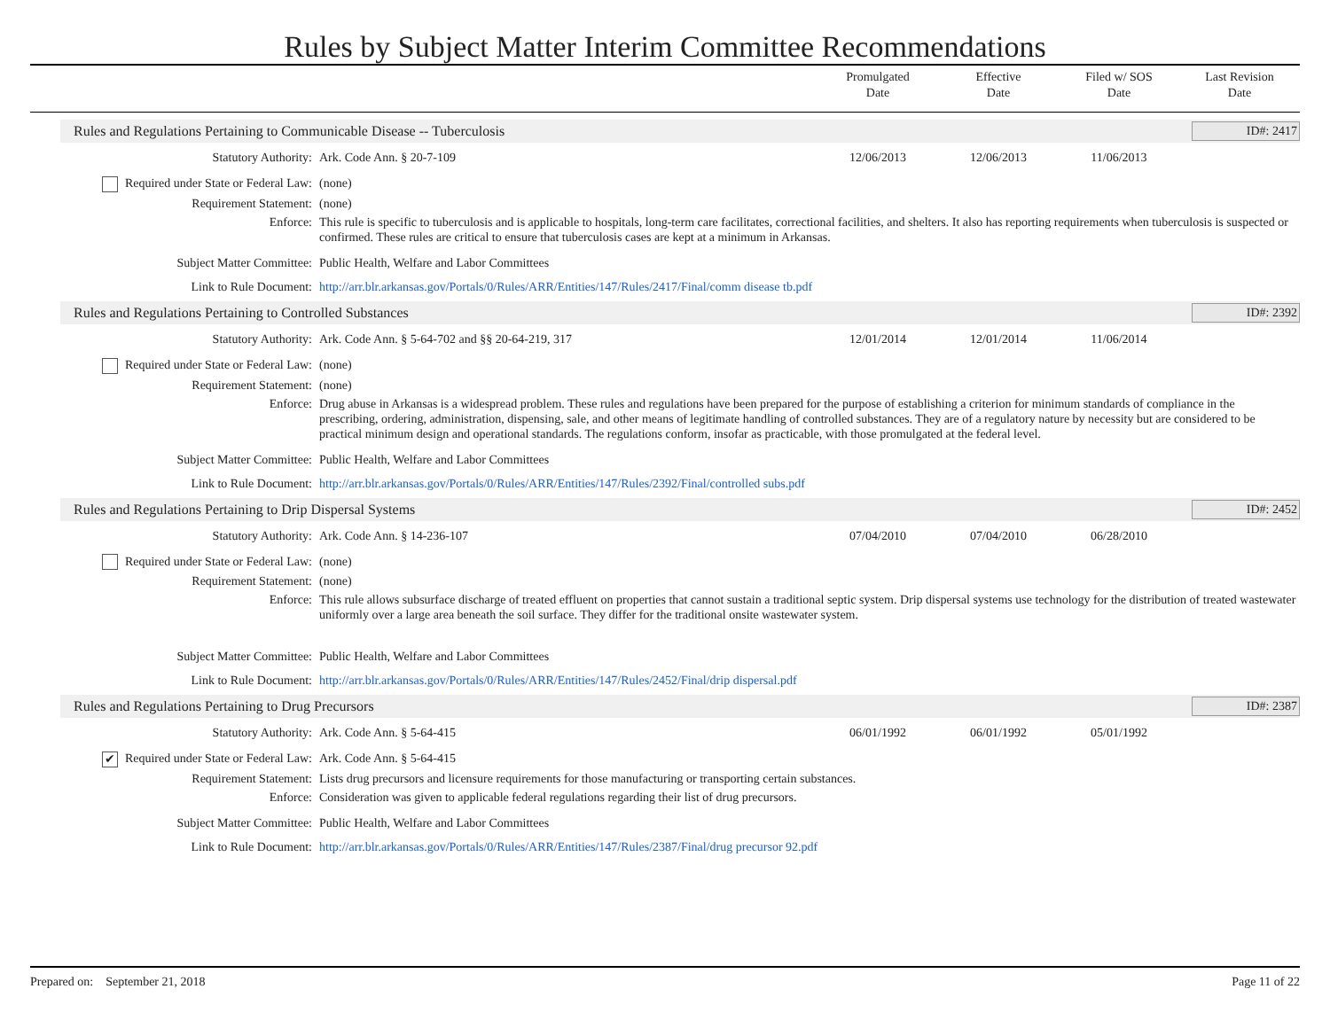Rules by Subject Matter Interim Committee Recommendations
Promulgated
Date
Effective
Date
Filed w/ SOS
Date
Last Revision
Date
Rules and Regulations Pertaining to Communicable Disease -- Tuberculosis ID#: 2417
| Statutory Authority: | Ark. Code Ann. § 20-7-109 | 12/06/2013 | 12/06/2013 | 11/06/2013 | |
| Required under State or Federal Law: | (none) | | | | |
| Requirement Statement: | (none) | | | | |
| Enforce: | This rule is specific to tuberculosis and is applicable to hospitals, long-term care facilitates, correctional facilities, and shelters. It also has reporting requirements when tuberculosis is suspected or confirmed. These rules are critical to ensure that tuberculosis cases are kept at a minimum in Arkansas. | | | | |
| Subject Matter Committee: | Public Health, Welfare and Labor Committees | | | | |
| Link to Rule Document: | http://arr.blr.arkansas.gov/Portals/0/Rules/ARR/Entities/147/Rules/2417/Final/comm disease tb.pdf | | | | |
Rules and Regulations Pertaining to Controlled Substances ID#: 2392
| Statutory Authority: | Ark. Code Ann. § 5-64-702 and §§ 20-64-219, 317 | 12/01/2014 | 12/01/2014 | 11/06/2014 | |
| Required under State or Federal Law: | (none) | | | | |
| Requirement Statement: | (none) | | | | |
| Enforce: | Drug abuse in Arkansas is a widespread problem. These rules and regulations have been prepared for the purpose of establishing a criterion for minimum standards of compliance in the prescribing, ordering, administration, dispensing, sale, and other means of legitimate handling of controlled substances. They are of a regulatory nature by necessity but are considered to be practical minimum design and operational standards. The regulations conform, insofar as practicable, with those promulgated at the federal level. | | | | |
| Subject Matter Committee: | Public Health, Welfare and Labor Committees | | | | |
| Link to Rule Document: | http://arr.blr.arkansas.gov/Portals/0/Rules/ARR/Entities/147/Rules/2392/Final/controlled subs.pdf | | | | |
Rules and Regulations Pertaining to Drip Dispersal Systems ID#: 2452
| Statutory Authority: | Ark. Code Ann. § 14-236-107 | 07/04/2010 | 07/04/2010 | 06/28/2010 | |
| Required under State or Federal Law: | (none) | | | | |
| Requirement Statement: | (none) | | | | |
| Enforce: | This rule allows subsurface discharge of treated effluent on properties that cannot sustain a traditional septic system. Drip dispersal systems use technology for the distribution of treated wastewater uniformly over a large area beneath the soil surface. They differ for the traditional onsite wastewater system. | | | | |
| Subject Matter Committee: | Public Health, Welfare and Labor Committees | | | | |
| Link to Rule Document: | http://arr.blr.arkansas.gov/Portals/0/Rules/ARR/Entities/147/Rules/2452/Final/drip dispersal.pdf | | | | |
Rules and Regulations Pertaining to Drug Precursors ID#: 2387
| Statutory Authority: | Ark. Code Ann. § 5-64-415 | 06/01/1992 | 06/01/1992 | 05/01/1992 | |
| ✔ Required under State or Federal Law: | Ark. Code Ann. § 5-64-415 | | | | |
| Requirement Statement: | Lists drug precursors and licensure requirements for those manufacturing or transporting certain substances. | | | | |
| Enforce: | Consideration was given to applicable federal regulations regarding their list of drug precursors. | | | | |
| Subject Matter Committee: | Public Health, Welfare and Labor Committees | | | | |
| Link to Rule Document: | http://arr.blr.arkansas.gov/Portals/0/Rules/ARR/Entities/147/Rules/2387/Final/drug precursor 92.pdf | | | | |
Prepared on: September 21, 2018 Page 11 of 22